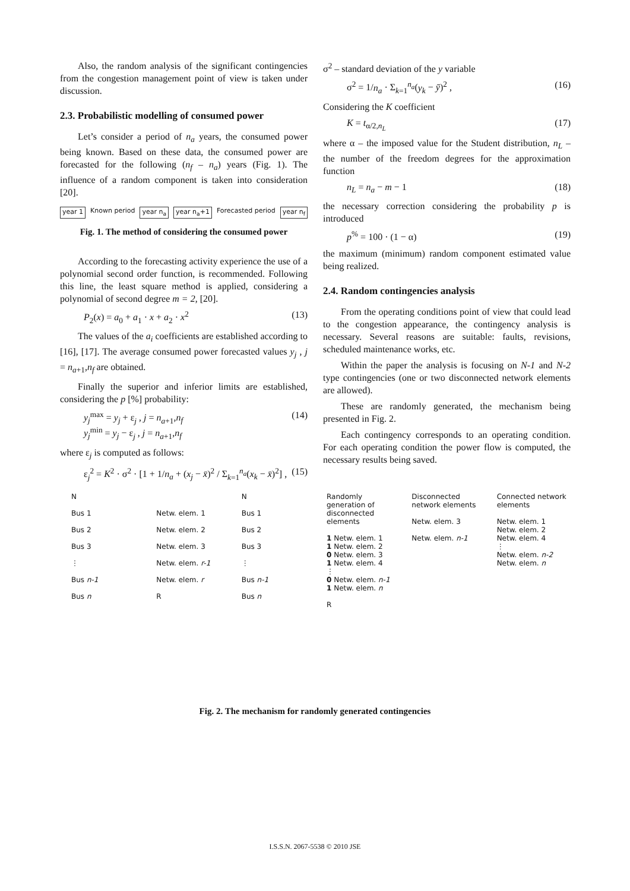Also, the random analysis of the significant contingencies from the congestion management point of view is taken under discussion.
2.3. Probabilistic modelling of consumed power
Let’s consider a period of n<sub>a</sub> years, the consumed power being known. Based on these data, the consumed power are forecasted for the following (n<sub>f</sub> – n<sub>a</sub>) years (Fig. 1). The influence of a random component is taken into consideration [20].
year 1 Known period year n<sub>a</sub> year n<sub>a</sub>+1 Forecasted period year n<sub>f</sub>
Fig. 1. The method of considering the consumed power
According to the forecasting activity experience the use of a polynomial second order function, is recommended. Following this line, the least square method is applied, considering a polynomial of second degree m = 2, [20].
P<sub>2</sub>(x) = a<sub>0</sub> + a<sub>1</sub> · x + a<sub>2</sub> · x<sup>2</sup> (13)
The values of the a<sub>i</sub> coefficients are established according to [16], [17]. The average consumed power forecasted values y<sub>j</sub> , j = n<sub>a+1</sub>,n<sub>f</sub> are obtained.
Finally the superior and inferior limits are established, considering the p [%] probability:
y<sub>j</sub><sup>max</sup> = y<sub>j</sub> + ε<sub>j</sub> , j = n<sub>a+1</sub>,n<sub>f</sub>
y<sub>j</sub><sup>min</sup> = y<sub>j</sub> − ε<sub>j</sub> , j = n<sub>a+1</sub>,n<sub>f</sub> (14)
where ε<sub>j</sub> is computed as follows:
ε<sub>j</sub><sup>2</sup> = K<sup>2</sup> · σ<sup>2</sup> · [1 + 1/n<sub>a</sub> + (x<sub>j</sub> − x̄)<sup>2</sup> / Σ<sub>k=1</sub><sup>n<sub>a</sub></sup>(x<sub>k</sub> − x̄)<sup>2</sup>] , (15)
σ<sup>2</sup> – standard deviation of the y variable
σ<sup>2</sup> = 1/n<sub>a</sub> · Σ<sub>k=1</sub><sup>n<sub>a</sub></sup>(y<sub>k</sub> − ȳ)<sup>2</sup> , (16)
Considering the K coefficient
K = t<sub>α/2,n<sub>L</sub></sub> (17)
where α – the imposed value for the Student distribution, n<sub>L</sub> – the number of the freedom degrees for the approximation function
n<sub>L</sub> = n<sub>a</sub> − m − 1 (18)
the necessary correction considering the probability p is introduced
p<sup>%</sup> = 100 · (1 − α) (19)
the maximum (minimum) random component estimated value being realized.
2.4. Random contingencies analysis
From the operating conditions point of view that could lead to the congestion appearance, the contingency analysis is necessary. Several reasons are suitable: faults, revisions, scheduled maintenance works, etc.
Within the paper the analysis is focusing on N-1 and N-2 type contingencies (one or two disconnected network elements are allowed).
These are randomly generated, the mechanism being presented in Fig. 2.
Each contingency corresponds to an operating condition. For each operating condition the power flow is computed, the necessary results being saved.
N
Bus 1
Bus 2
Bus 3
⋮
Bus n-1
Bus n
Netw. elem. 1
Netw. elem. 2
Netw. elem. 3
Netw. elem. r-1
Netw. elem. r
R
N
Bus 1
Bus 2
Bus 3
⋮
Bus n-1
Bus n
Randomly generation of disconnected elements
1 Netw. elem. 1
1 Netw. elem. 2
0 Netw. elem. 3
1 Netw. elem. 4
⋮
0 Netw. elem. n-1
1 Netw. elem. n
R
Disconnected network elements
Netw. elem. 3
Netw. elem. n-1
Connected network elements
Netw. elem. 1
Netw. elem. 2
Netw. elem. 4
⋮
Netw. elem. n-2
Netw. elem. n
Fig. 2. The mechanism for randomly generated contingencies
I.S.S.N. 2067-5538 © 2010 JSE